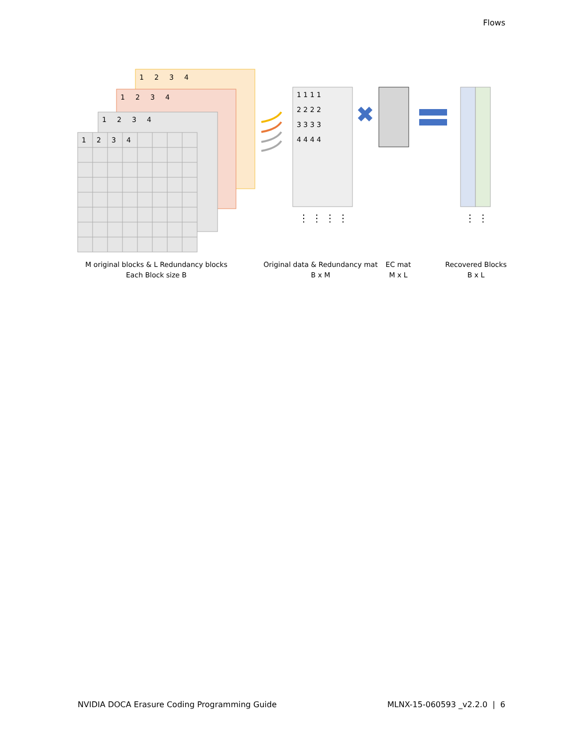Flows
1
2
3
4
1
2
3
4
1
2
3
4
1
2
3
4
1 1 1 1
2 2 2 2
3 3 3 3
4 4 4 4
⋮ ⋮ ⋮ ⋮
✖
⋮ ⋮
M original blocks & L Redundancy blocks
Each Block size B
Original data & Redundancy mat
B x M
EC mat
M x L
Recovered Blocks
B x L
NVIDIA DOCA Erasure Coding Programming Guide MLNX-15-060593 _v2.2.0 | 6